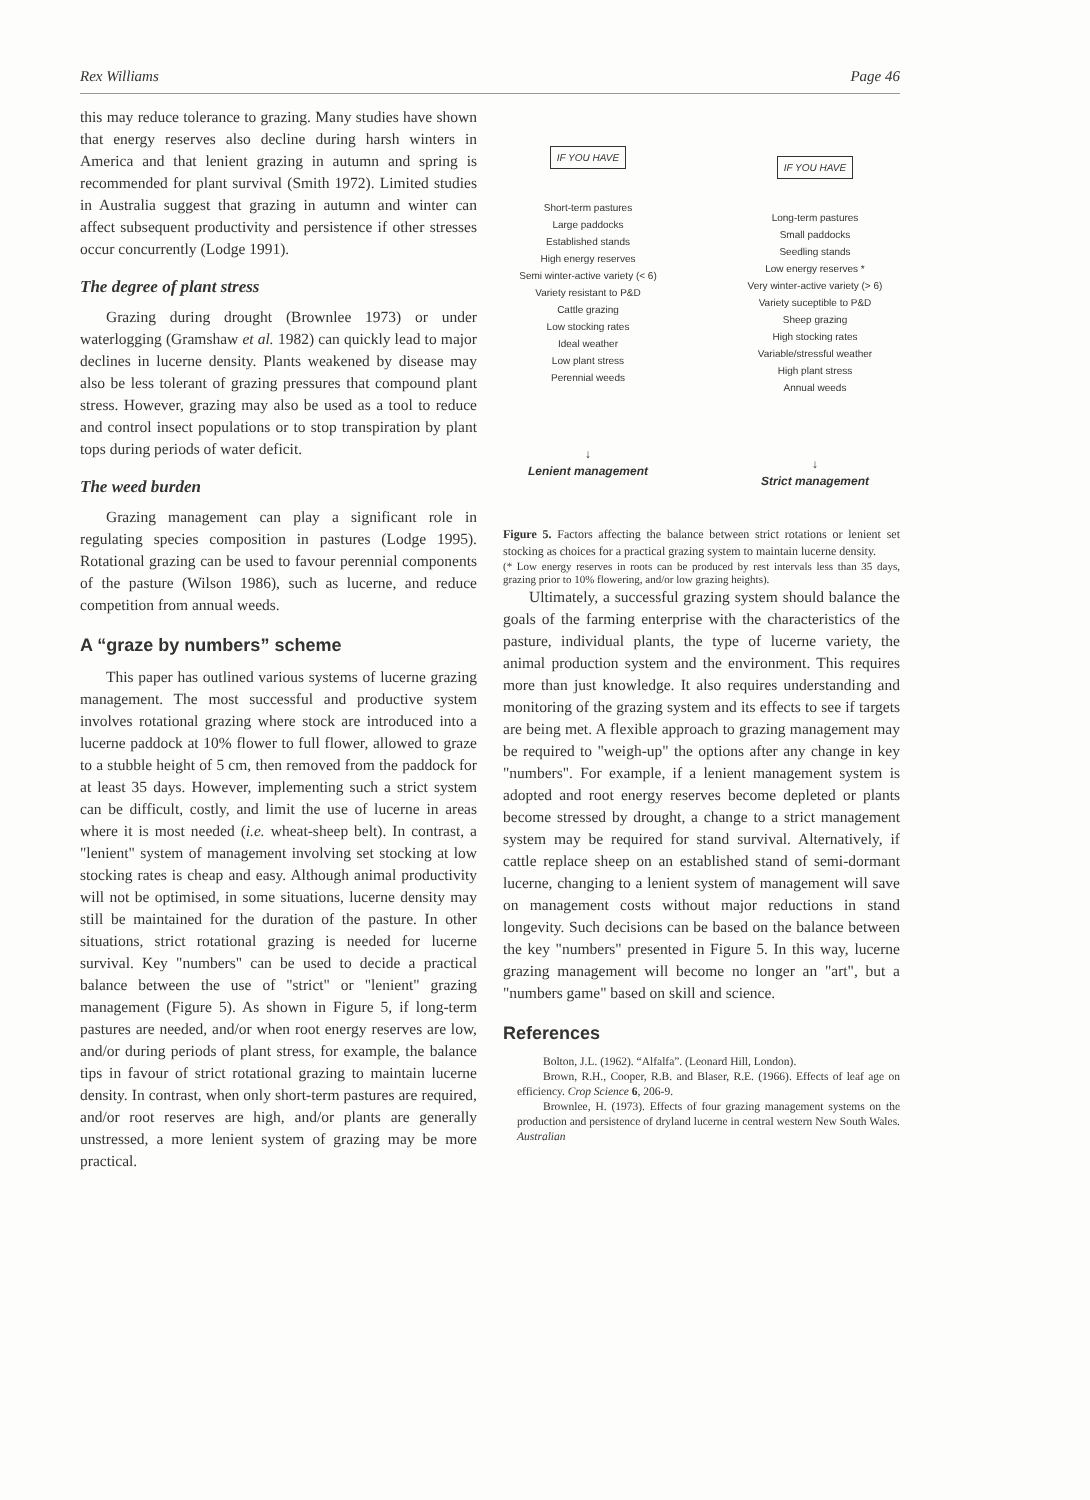Rex Williams Page 46
this may reduce tolerance to grazing. Many studies have shown that energy reserves also decline during harsh winters in America and that lenient grazing in autumn and spring is recommended for plant survival (Smith 1972). Limited studies in Australia suggest that grazing in autumn and winter can affect subsequent productivity and persistence if other stresses occur concurrently (Lodge 1991).
The degree of plant stress
Grazing during drought (Brownlee 1973) or under waterlogging (Gramshaw et al. 1982) can quickly lead to major declines in lucerne density. Plants weakened by disease may also be less tolerant of grazing pressures that compound plant stress. However, grazing may also be used as a tool to reduce and control insect populations or to stop transpiration by plant tops during periods of water deficit.
The weed burden
Grazing management can play a significant role in regulating species composition in pastures (Lodge 1995). Rotational grazing can be used to favour perennial components of the pasture (Wilson 1986), such as lucerne, and reduce competition from annual weeds.
A “graze by numbers” scheme
This paper has outlined various systems of lucerne grazing management. The most successful and productive system involves rotational grazing where stock are introduced into a lucerne paddock at 10% flower to full flower, allowed to graze to a stubble height of 5 cm, then removed from the paddock for at least 35 days. However, implementing such a strict system can be difficult, costly, and limit the use of lucerne in areas where it is most needed (i.e. wheat-sheep belt). In contrast, a "lenient" system of management involving set stocking at low stocking rates is cheap and easy. Although animal productivity will not be optimised, in some situations, lucerne density may still be maintained for the duration of the pasture. In other situations, strict rotational grazing is needed for lucerne survival. Key "numbers" can be used to decide a practical balance between the use of "strict" or "lenient" grazing management (Figure 5). As shown in Figure 5, if long-term pastures are needed, and/or when root energy reserves are low, and/or during periods of plant stress, for example, the balance tips in favour of strict rotational grazing to maintain lucerne density. In contrast, when only short-term pastures are required, and/or root reserves are high, and/or plants are generally unstressed, a more lenient system of grazing may be more practical.
IF YOU HAVE
Short-term pastures
Large paddocks
Established stands
High energy reserves
Semi winter-active variety (< 6)
Variety resistant to P&D
Cattle grazing
Low stocking rates
Ideal weather
Low plant stress
Perennial weeds
↓
Lenient management
IF YOU HAVE
Long-term pastures
Small paddocks
Seedling stands
Low energy reserves *
Very winter-active variety (> 6)
Variety suceptible to P&D
Sheep grazing
High stocking rates
Variable/stressful weather
High plant stress
Annual weeds
↓
Strict management
Figure 5. Factors affecting the balance between strict rotations or lenient set stocking as choices for a practical grazing system to maintain lucerne density.
(* Low energy reserves in roots can be produced by rest intervals less than 35 days, grazing prior to 10% flowering, and/or low grazing heights).
Ultimately, a successful grazing system should balance the goals of the farming enterprise with the characteristics of the pasture, individual plants, the type of lucerne variety, the animal production system and the environment. This requires more than just knowledge. It also requires understanding and monitoring of the grazing system and its effects to see if targets are being met. A flexible approach to grazing management may be required to "weigh-up" the options after any change in key "numbers". For example, if a lenient management system is adopted and root energy reserves become depleted or plants become stressed by drought, a change to a strict management system may be required for stand survival. Alternatively, if cattle replace sheep on an established stand of semi-dormant lucerne, changing to a lenient system of management will save on management costs without major reductions in stand longevity. Such decisions can be based on the balance between the key "numbers" presented in Figure 5. In this way, lucerne grazing management will become no longer an "art", but a "numbers game" based on skill and science.
References
Bolton, J.L. (1962). “Alfalfa”. (Leonard Hill, London).
Brown, R.H., Cooper, R.B. and Blaser, R.E. (1966). Effects of leaf age on efficiency. Crop Science 6, 206-9.
Brownlee, H. (1973). Effects of four grazing management systems on the production and persistence of dryland lucerne in central western New South Wales. Australian